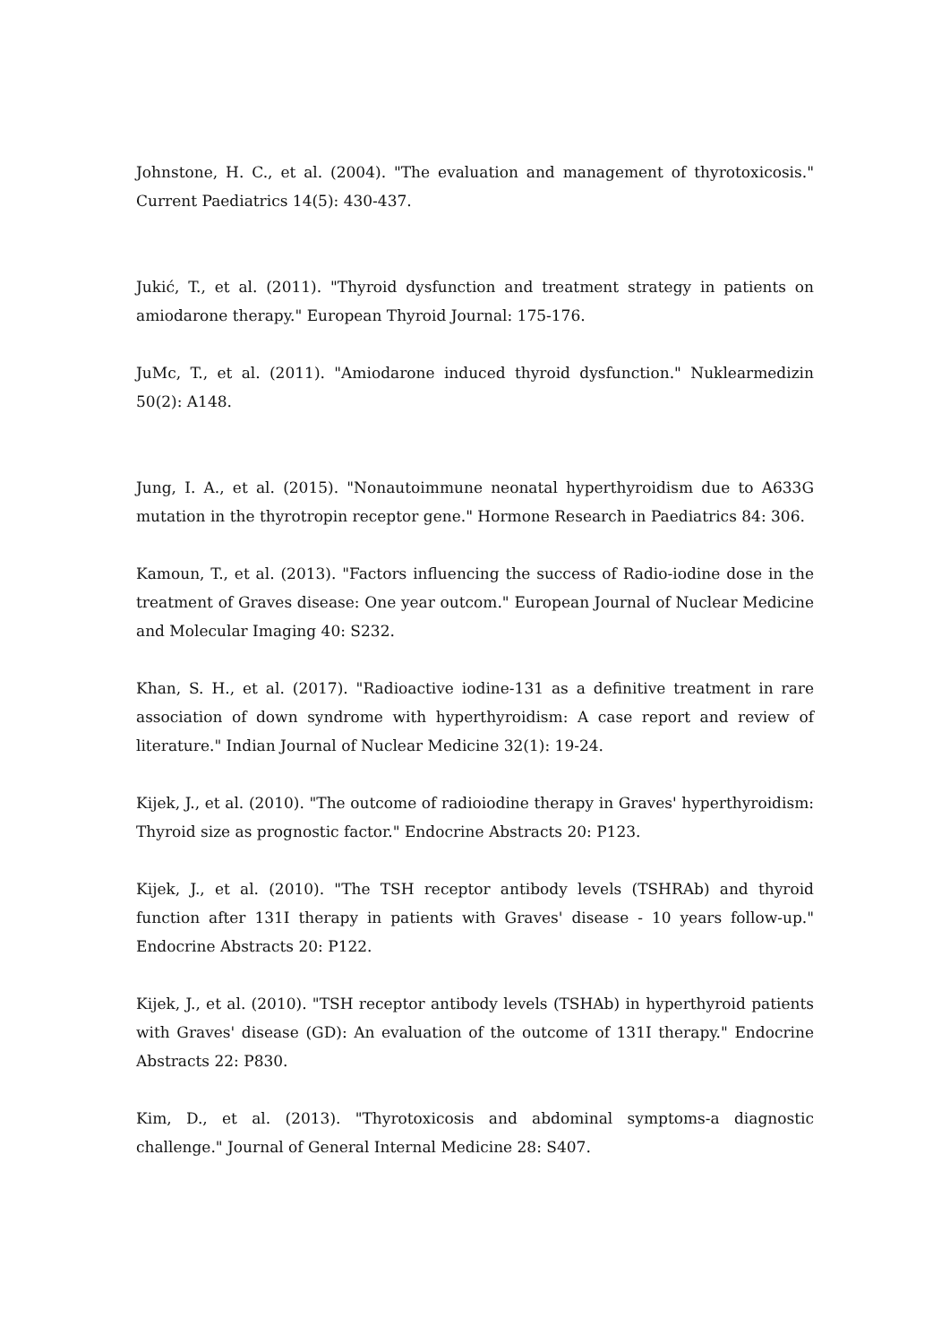Johnstone, H. C., et al. (2004). "The evaluation and management of thyrotoxicosis." Current Paediatrics 14(5): 430-437.
Jukić, T., et al. (2011). "Thyroid dysfunction and treatment strategy in patients on amiodarone therapy." European Thyroid Journal: 175-176.
JuMc, T., et al. (2011). "Amiodarone induced thyroid dysfunction." Nuklearmedizin 50(2): A148.
Jung, I. A., et al. (2015). "Nonautoimmune neonatal hyperthyroidism due to A633G mutation in the thyrotropin receptor gene." Hormone Research in Paediatrics 84: 306.
Kamoun, T., et al. (2013). "Factors influencing the success of Radio-iodine dose in the treatment of Graves disease: One year outcom." European Journal of Nuclear Medicine and Molecular Imaging 40: S232.
Khan, S. H., et al. (2017). "Radioactive iodine-131 as a definitive treatment in rare association of down syndrome with hyperthyroidism: A case report and review of literature." Indian Journal of Nuclear Medicine 32(1): 19-24.
Kijek, J., et al. (2010). "The outcome of radioiodine therapy in Graves' hyperthyroidism: Thyroid size as prognostic factor." Endocrine Abstracts 20: P123.
Kijek, J., et al. (2010). "The TSH receptor antibody levels (TSHRAb) and thyroid function after 131I therapy in patients with Graves' disease - 10 years follow-up." Endocrine Abstracts 20: P122.
Kijek, J., et al. (2010). "TSH receptor antibody levels (TSHAb) in hyperthyroid patients with Graves' disease (GD): An evaluation of the outcome of 131I therapy." Endocrine Abstracts 22: P830.
Kim, D., et al. (2013). "Thyrotoxicosis and abdominal symptoms-a diagnostic challenge." Journal of General Internal Medicine 28: S407.